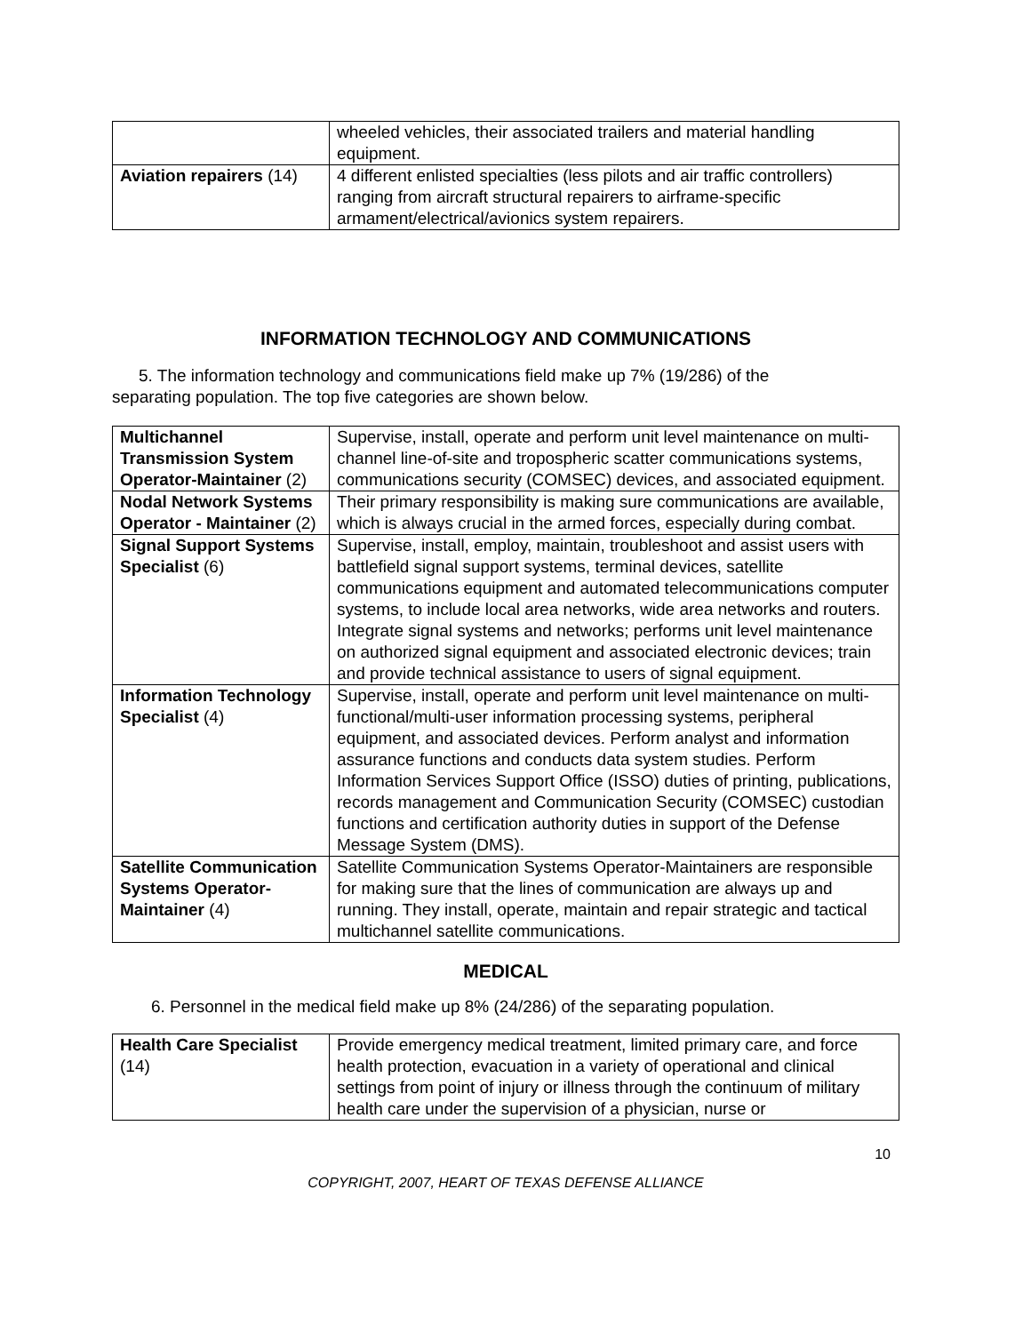| | wheeled vehicles, their associated trailers and material handling equipment. |
| Aviation repairers (14) | 4 different enlisted specialties (less pilots and air traffic controllers) ranging from aircraft structural repairers to airframe-specific armament/electrical/avionics system repairers. |
INFORMATION TECHNOLOGY AND COMMUNICATIONS
5. The information technology and communications field make up 7% (19/286) of the separating population. The top five categories are shown below.
| Multichannel Transmission System Operator-Maintainer (2) | Supervise, install, operate and perform unit level maintenance on multi-channel line-of-site and tropospheric scatter communications systems, communications security (COMSEC) devices, and associated equipment. |
| Nodal Network Systems Operator - Maintainer (2) | Their primary responsibility is making sure communications are available, which is always crucial in the armed forces, especially during combat. |
| Signal Support Systems Specialist (6) | Supervise, install, employ, maintain, troubleshoot and assist users with battlefield signal support systems, terminal devices, satellite communications equipment and automated telecommunications computer systems, to include local area networks, wide area networks and routers. Integrate signal systems and networks; performs unit level maintenance on authorized signal equipment and associated electronic devices; train and provide technical assistance to users of signal equipment. |
| Information Technology Specialist (4) | Supervise, install, operate and perform unit level maintenance on multi-functional/multi-user information processing systems, peripheral equipment, and associated devices. Perform analyst and information assurance functions and conducts data system studies. Perform Information Services Support Office (ISSO) duties of printing, publications, records management and Communication Security (COMSEC) custodian functions and certification authority duties in support of the Defense Message System (DMS). |
| Satellite Communication Systems Operator-Maintainer (4) | Satellite Communication Systems Operator-Maintainers are responsible for making sure that the lines of communication are always up and running. They install, operate, maintain and repair strategic and tactical multichannel satellite communications. |
MEDICAL
6. Personnel in the medical field make up 8% (24/286) of the separating population.
| Health Care Specialist (14) | Provide emergency medical treatment, limited primary care, and force health protection, evacuation in a variety of operational and clinical settings from point of injury or illness through the continuum of military health care under the supervision of a physician, nurse or |
10
COPYRIGHT, 2007, HEART OF TEXAS DEFENSE ALLIANCE